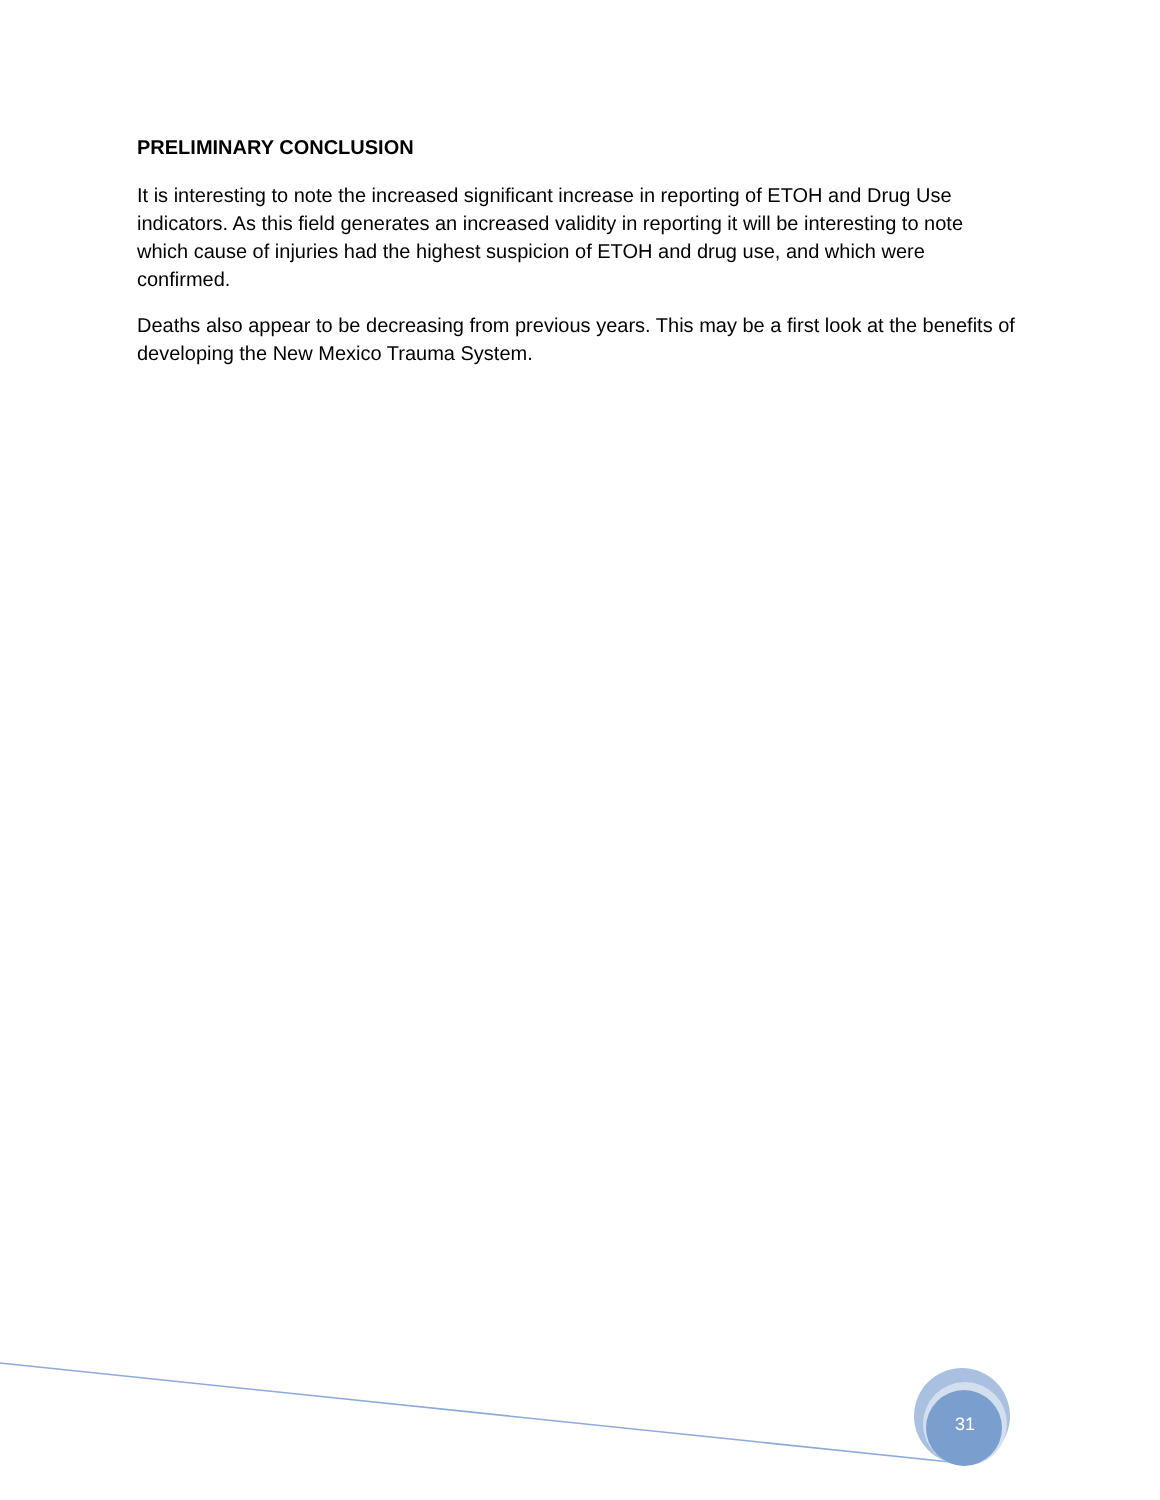PRELIMINARY CONCLUSION
It is interesting to note the increased significant increase in reporting of ETOH and Drug Use indicators. As this field generates an increased validity in reporting it will be interesting to note which cause of injuries had the highest suspicion of ETOH and drug use, and which were confirmed.
Deaths also appear to be decreasing from previous years. This may be a first look at the benefits of developing the New Mexico Trauma System.
31